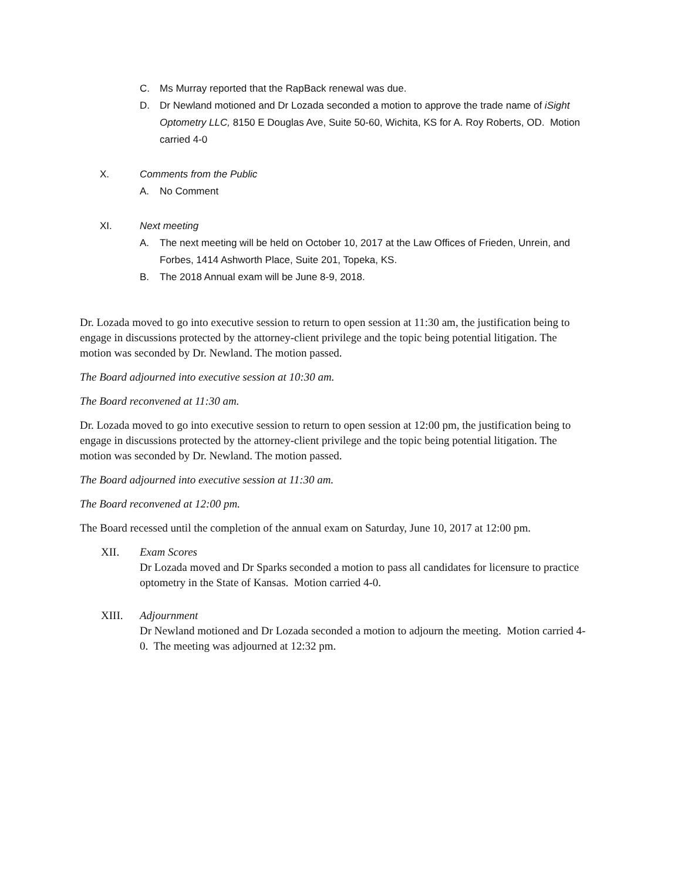C. Ms Murray reported that the RapBack renewal was due.
D. Dr Newland motioned and Dr Lozada seconded a motion to approve the trade name of iSight Optometry LLC, 8150 E Douglas Ave, Suite 50-60, Wichita, KS for A. Roy Roberts, OD. Motion carried 4-0
X. Comments from the Public
A. No Comment
XI. Next meeting
A. The next meeting will be held on October 10, 2017 at the Law Offices of Frieden, Unrein, and Forbes, 1414 Ashworth Place, Suite 201, Topeka, KS.
B. The 2018 Annual exam will be June 8-9, 2018.
Dr. Lozada moved to go into executive session to return to open session at 11:30 am, the justification being to engage in discussions protected by the attorney-client privilege and the topic being potential litigation. The motion was seconded by Dr. Newland. The motion passed.
The Board adjourned into executive session at 10:30 am.
The Board reconvened at 11:30 am.
Dr. Lozada moved to go into executive session to return to open session at 12:00 pm, the justification being to engage in discussions protected by the attorney-client privilege and the topic being potential litigation. The motion was seconded by Dr. Newland. The motion passed.
The Board adjourned into executive session at 11:30 am.
The Board reconvened at 12:00 pm.
The Board recessed until the completion of the annual exam on Saturday, June 10, 2017 at 12:00 pm.
XII. Exam Scores
Dr Lozada moved and Dr Sparks seconded a motion to pass all candidates for licensure to practice optometry in the State of Kansas. Motion carried 4-0.
XIII. Adjournment
Dr Newland motioned and Dr Lozada seconded a motion to adjourn the meeting. Motion carried 4-0. The meeting was adjourned at 12:32 pm.